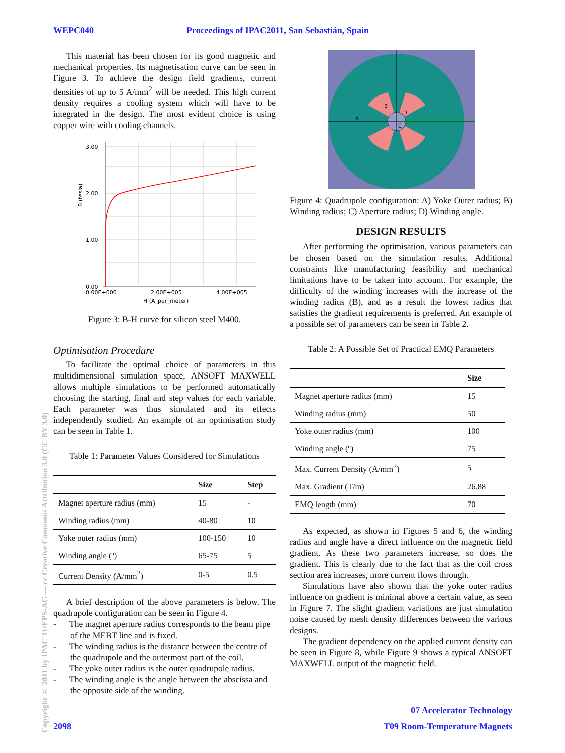WEPC040 Proceedings of IPAC2011, San Sebastián, Spain
Copyright © 2011 by IPAC'11/EPS-AG — cc Creative Commons Attribution 3.0 (CC BY 3.0)
This material has been chosen for its good magnetic and mechanical properties. Its magnetisation curve can be seen in Figure 3. To achieve the design field gradients, current densities of up to 5 A/mm<sup>2</sup> will be needed. This high current density requires a cooling system which will have to be integrated in the design. The most evident choice is using copper wire with cooling channels.
3.00
2.00
1.00
0.00
0.00E+000
2.00E+005
4.00E+005
H (A_per_meter)
B (tesla)
Figure 3: B-H curve for silicon steel M400.
Optimisation Procedure
To facilitate the optimal choice of parameters in this multidimensional simulation space, ANSOFT MAXWELL allows multiple simulations to be performed automatically choosing the starting, final and step values for each variable. Each parameter was thus simulated and its effects independently studied. An example of an optimisation study can be seen in Table 1.
Table 1: Parameter Values Considered for Simulations
| | Size | Step |
| --- | --- | --- |
| Magnet aperture radius (mm) | 15 | - |
| Winding radius (mm) | 40-80 | 10 |
| Yoke outer radius (mm) | 100-150 | 10 |
| Winding angle (º) | 65-75 | 5 |
| Current Density (A/mm<sup>2</sup>) | 0-5 | 0.5 |
A brief description of the above parameters is below. The quadrupole configuration can be seen in Figure 4.
- The magnet aperture radius corresponds to the beam pipe of the MEBT line and is fixed.
- The winding radius is the distance between the centre of the quadrupole and the outermost part of the coil.
- The yoke outer radius is the outer quadrupole radius.
- The winding angle is the angle between the abscissa and the opposite side of the winding.
A
B
C
D
Figure 4: Quadrupole configuration: A) Yoke Outer radius; B) Winding radius; C) Aperture radius; D) Winding angle.
DESIGN RESULTS
After performing the optimisation, various parameters can be chosen based on the simulation results. Additional constraints like manufacturing feasibility and mechanical limitations have to be taken into account. For example, the difficulty of the winding increases with the increase of the winding radius (B), and as a result the lowest radius that satisfies the gradient requirements is preferred. An example of a possible set of parameters can be seen in Table 2.
Table 2: A Possible Set of Practical EMQ Parameters
| | Size |
| --- | --- |
| Magnet aperture radius (mm) | 15 |
| Winding radius (mm) | 50 |
| Yoke outer radius (mm) | 100 |
| Winding angle (º) | 75 |
| Max. Current Density (A/mm<sup>2</sup>) | 5 |
| Max. Gradient (T/m) | 26.88 |
| EMQ length (mm) | 70 |
As expected, as shown in Figures 5 and 6, the winding radius and angle have a direct influence on the magnetic field gradient. As these two parameters increase, so does the gradient. This is clearly due to the fact that as the coil cross section area increases, more current flows through.
Simulations have also shown that the yoke outer radius influence on gradient is minimal above a certain value, as seen in Figure 7. The slight gradient variations are just simulation noise caused by mesh density differences between the various designs.
The gradient dependency on the applied current density can be seen in Figure 8, while Figure 9 shows a typical ANSOFT MAXWELL output of the magnetic field.
07 Accelerator Technology
2098 T09 Room-Temperature Magnets